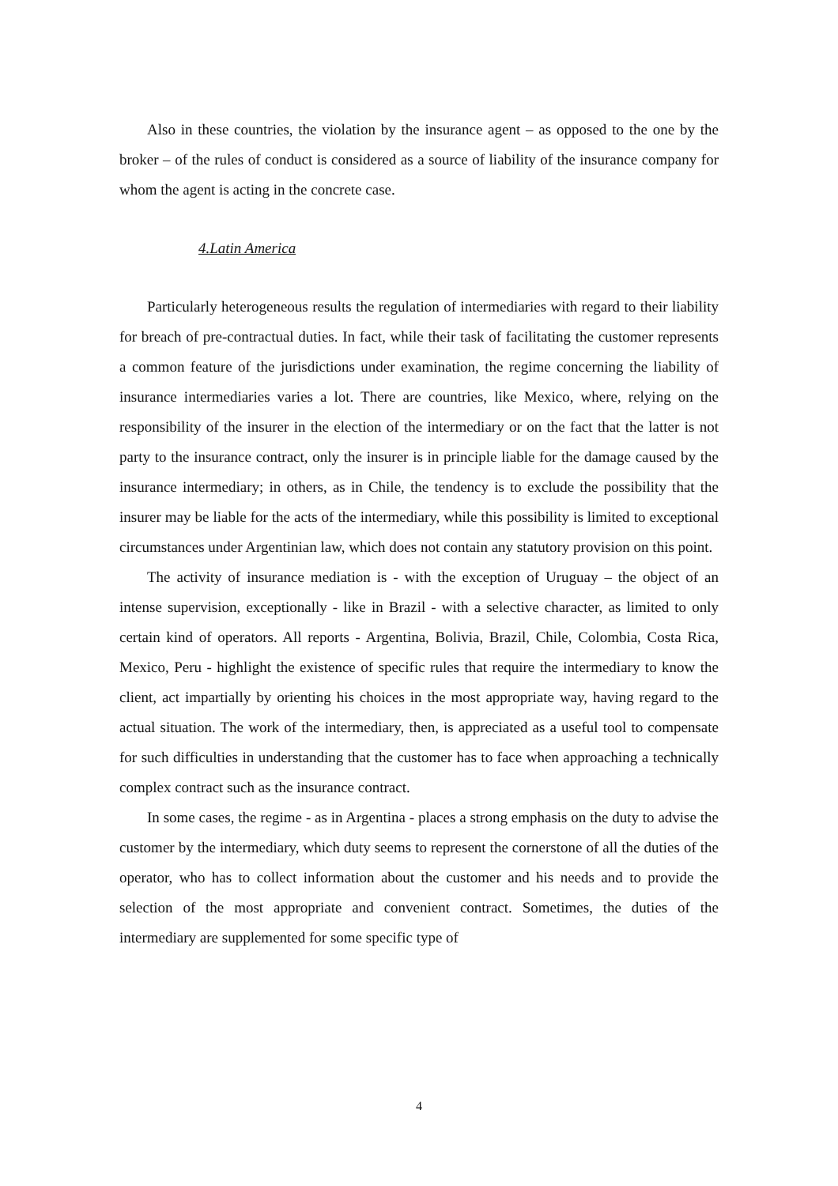Also in these countries, the violation by the insurance agent – as opposed to the one by the broker – of the rules of conduct is considered as a source of liability of the insurance company for whom the agent is acting in the concrete case.
4.Latin America
Particularly heterogeneous results the regulation of intermediaries with regard to their liability for breach of pre-contractual duties. In fact, while their task of facilitating the customer represents a common feature of the jurisdictions under examination, the regime concerning the liability of insurance intermediaries varies a lot. There are countries, like Mexico, where, relying on the responsibility of the insurer in the election of the intermediary or on the fact that the latter is not party to the insurance contract, only the insurer is in principle liable for the damage caused by the insurance intermediary; in others, as in Chile, the tendency is to exclude the possibility that the insurer may be liable for the acts of the intermediary, while this possibility is limited to exceptional circumstances under Argentinian law, which does not contain any statutory provision on this point.
The activity of insurance mediation is - with the exception of Uruguay – the object of an intense supervision, exceptionally - like in Brazil - with a selective character, as limited to only certain kind of operators. All reports - Argentina, Bolivia, Brazil, Chile, Colombia, Costa Rica, Mexico, Peru - highlight the existence of specific rules that require the intermediary to know the client, act impartially by orienting his choices in the most appropriate way, having regard to the actual situation. The work of the intermediary, then, is appreciated as a useful tool to compensate for such difficulties in understanding that the customer has to face when approaching a technically complex contract such as the insurance contract.
In some cases, the regime - as in Argentina - places a strong emphasis on the duty to advise the customer by the intermediary, which duty seems to represent the cornerstone of all the duties of the operator, who has to collect information about the customer and his needs and to provide the selection of the most appropriate and convenient contract. Sometimes, the duties of the intermediary are supplemented for some specific type of
4